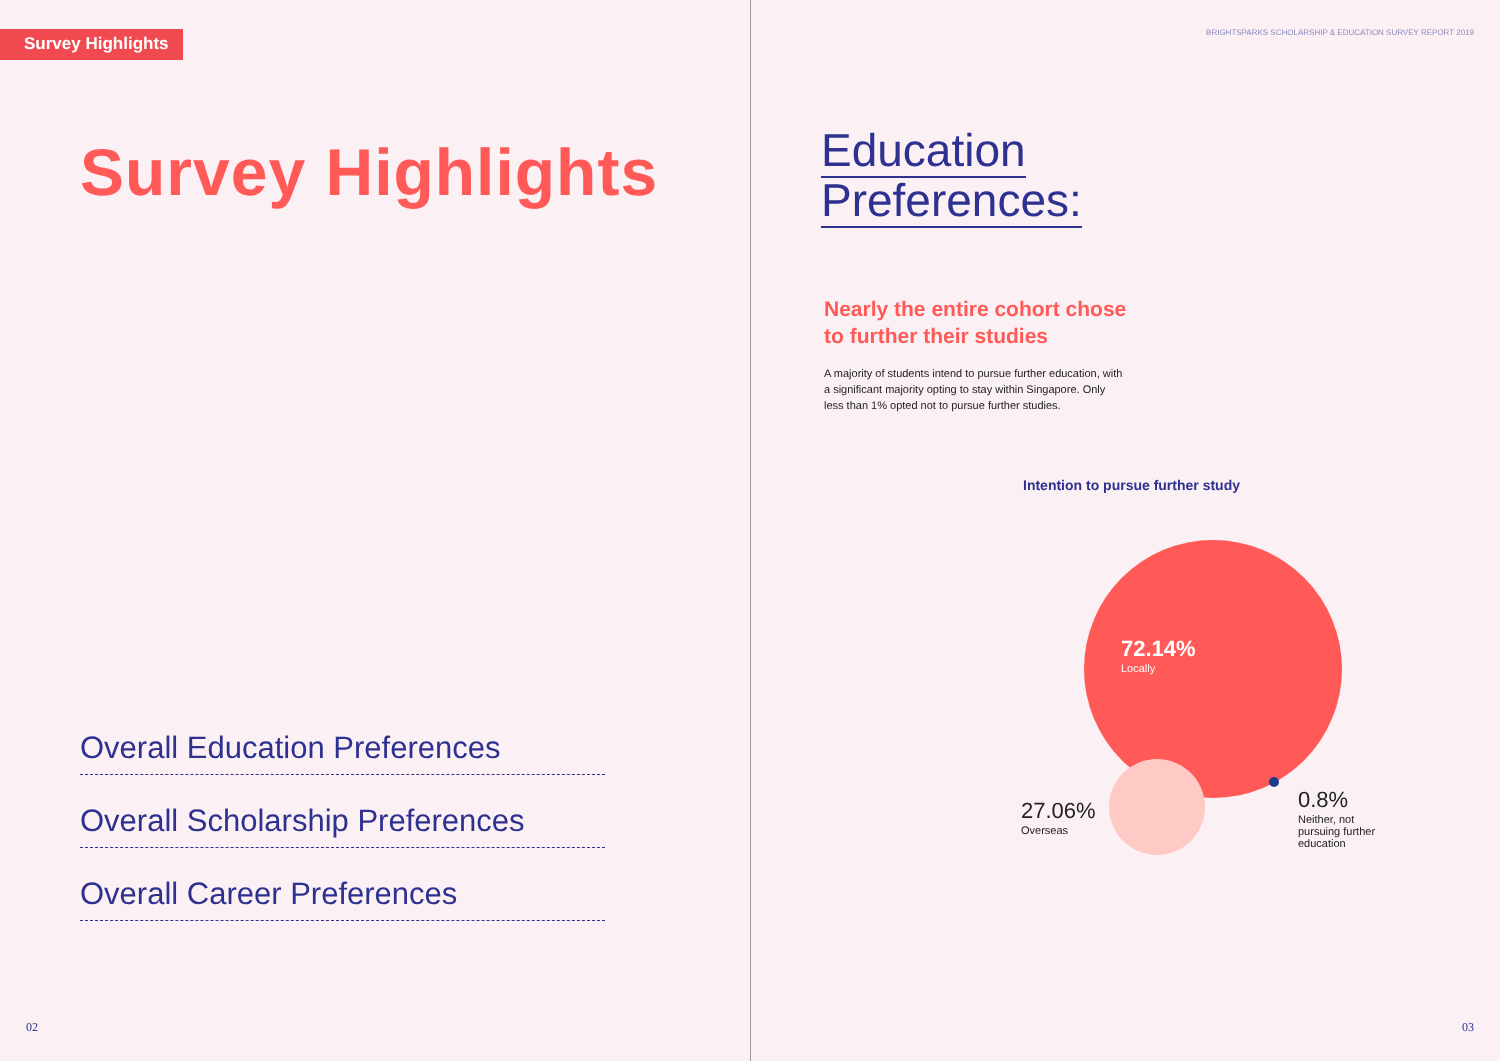Survey Highlights
Survey Highlights
Overall Education Preferences
Overall Scholarship Preferences
Overall Career Preferences
02
BRIGHTSPARKS SCHOLARSHIP & EDUCATION SURVEY REPORT 2019
Education
Preferences:
Nearly the entire cohort chose
to further their studies
A majority of students intend to pursue further education, with a significant majority opting to stay within Singapore. Only less than 1% opted not to pursue further studies.
Intention to pursue further study
72.14%
Locally
27.06%
Overseas
0.8%
Neither, not pursuing further education
03